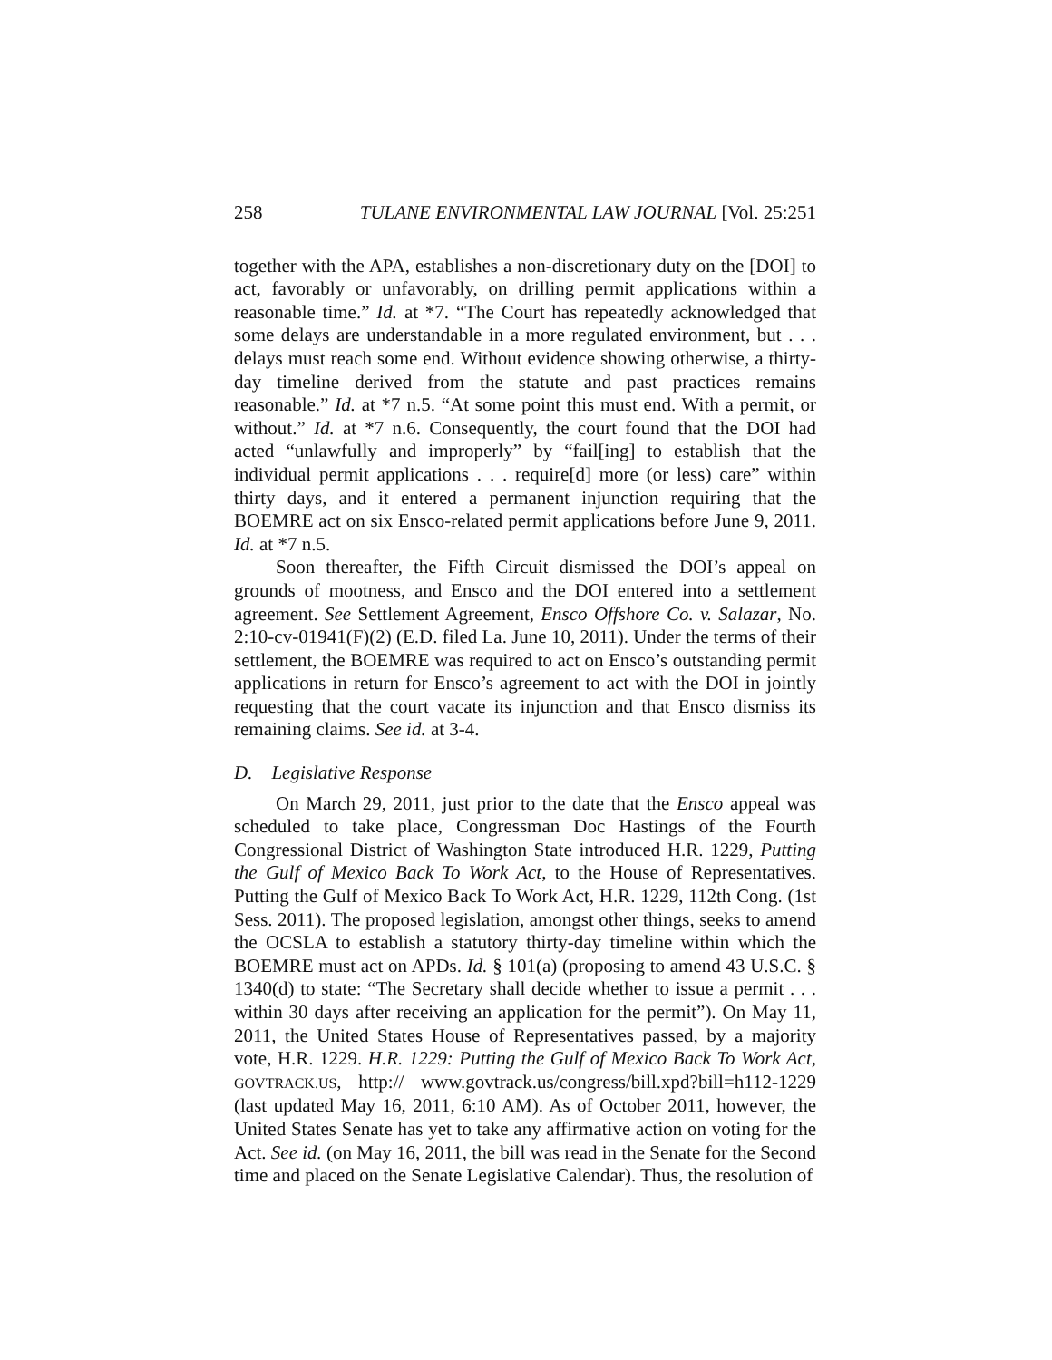258 TULANE ENVIRONMENTAL LAW JOURNAL [Vol. 25:251
together with the APA, establishes a non-discretionary duty on the [DOI] to act, favorably or unfavorably, on drilling permit applications within a reasonable time.” Id. at *7. “The Court has repeatedly acknowledged that some delays are understandable in a more regulated environment, but . . . delays must reach some end. Without evidence showing otherwise, a thirty-day timeline derived from the statute and past practices remains reasonable.” Id. at *7 n.5. “At some point this must end. With a permit, or without.” Id. at *7 n.6. Consequently, the court found that the DOI had acted “unlawfully and improperly” by “fail[ing] to establish that the individual permit applications . . . require[d] more (or less) care” within thirty days, and it entered a permanent injunction requiring that the BOEMRE act on six Ensco-related permit applications before June 9, 2011. Id. at *7 n.5.
Soon thereafter, the Fifth Circuit dismissed the DOI’s appeal on grounds of mootness, and Ensco and the DOI entered into a settlement agreement. See Settlement Agreement, Ensco Offshore Co. v. Salazar, No. 2:10-cv-01941(F)(2) (E.D. filed La. June 10, 2011). Under the terms of their settlement, the BOEMRE was required to act on Ensco’s outstanding permit applications in return for Ensco’s agreement to act with the DOI in jointly requesting that the court vacate its injunction and that Ensco dismiss its remaining claims. See id. at 3-4.
D. Legislative Response
On March 29, 2011, just prior to the date that the Ensco appeal was scheduled to take place, Congressman Doc Hastings of the Fourth Congressional District of Washington State introduced H.R. 1229, Putting the Gulf of Mexico Back To Work Act, to the House of Representatives. Putting the Gulf of Mexico Back To Work Act, H.R. 1229, 112th Cong. (1st Sess. 2011). The proposed legislation, amongst other things, seeks to amend the OCSLA to establish a statutory thirty-day timeline within which the BOEMRE must act on APDs. Id. § 101(a) (proposing to amend 43 U.S.C. § 1340(d) to state: “The Secretary shall decide whether to issue a permit . . . within 30 days after receiving an application for the permit”). On May 11, 2011, the United States House of Representatives passed, by a majority vote, H.R. 1229. H.R. 1229: Putting the Gulf of Mexico Back To Work Act, GOVTRACK.US, http:// www.govtrack.us/congress/bill.xpd?bill=h112-1229 (last updated May 16, 2011, 6:10 AM). As of October 2011, however, the United States Senate has yet to take any affirmative action on voting for the Act. See id. (on May 16, 2011, the bill was read in the Senate for the Second time and placed on the Senate Legislative Calendar). Thus, the resolution of